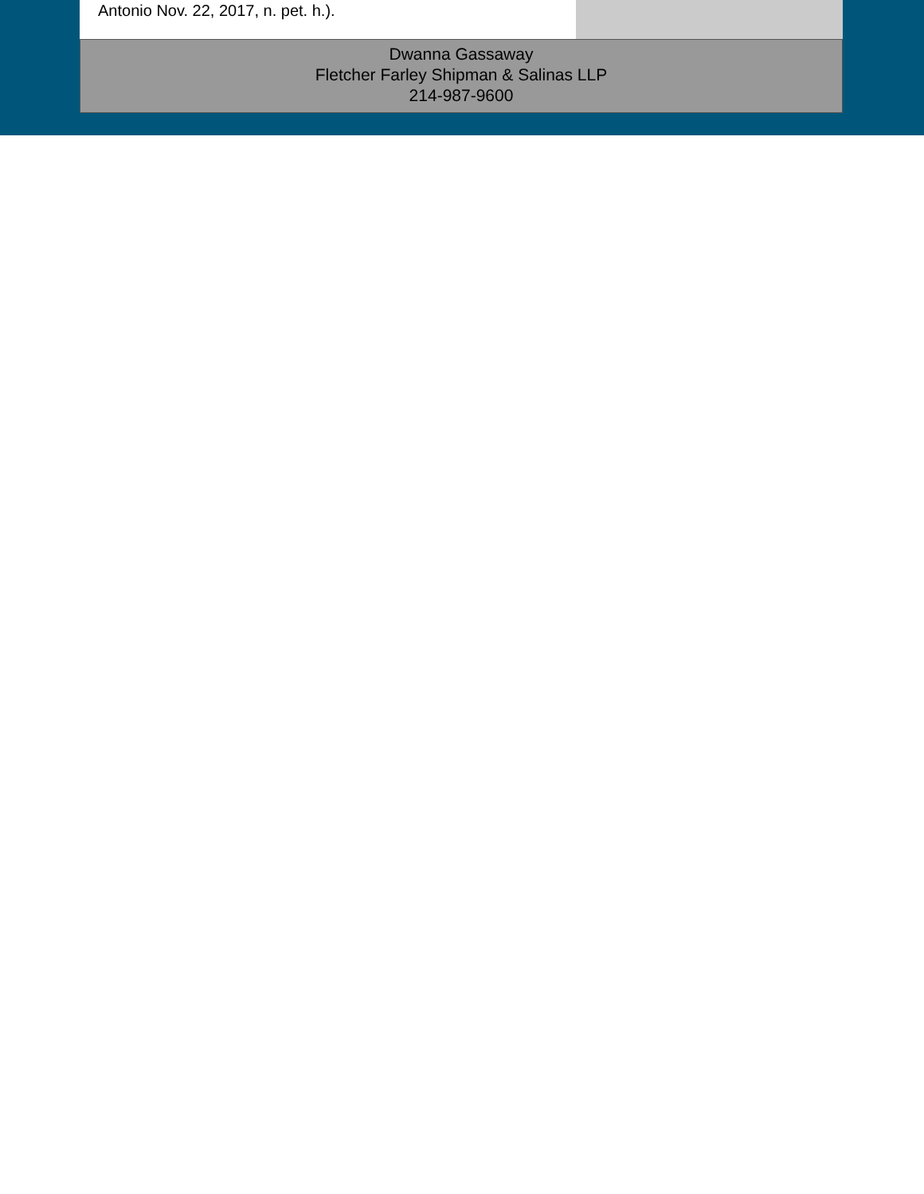Antonio Nov. 22, 2017, n. pet. h.).
Dwanna Gassaway
Fletcher Farley Shipman & Salinas LLP
214-987-9600